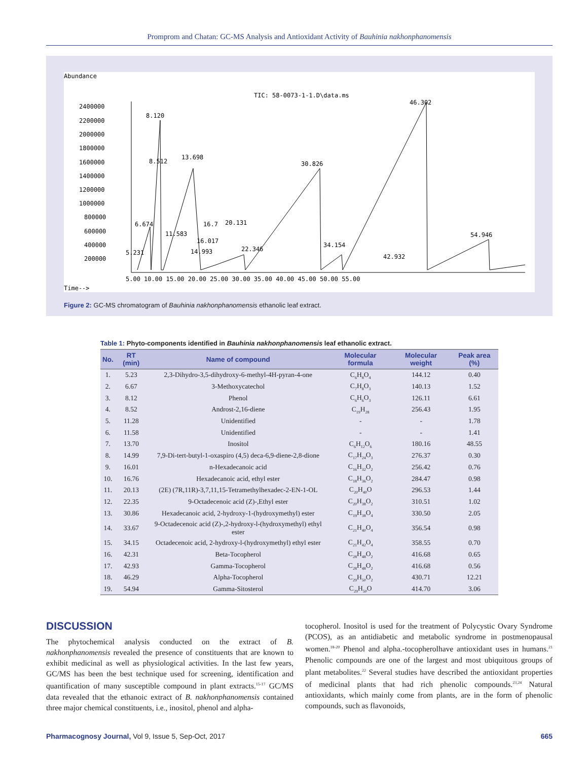Promprom and Chatan: GC-MS Analysis and Antioxidant Activity of Bauhinia nakhonphanomensis
Abundance
TIC: 58-0073-1-1.D\data.ms
2400000
2200000
2000000
1800000
1600000
1400000
1200000
1000000
800000
600000
400000
200000
8.120
8.512
13.698
30.826
46.302
6.674
16.7
20.131
11.583
16.017
14.993
5.231
22.346
34.154
42.932
54.946
5.00 10.00 15.00 20.00 25.00 30.00 35.00 40.00 45.00 50.00 55.00
Time-->
Figure 2: GC-MS chromatogram of Bauhinia nakhonphanomensis ethanolic leaf extract.
Table 1: Phyto-components identified in Bauhinia nakhonphanomensis leaf ethanolic extract.
| No. | RT (min) | Name of compound | Molecular formula | Molecular weight | Peak area (%) |
| --- | --- | --- | --- | --- | --- |
| 1. | 5.23 | 2,3-Dihydro-3,5-dihydroxy-6-methyl-4H-pyran-4-one | C<sub>6</sub>H<sub>8</sub>O<sub>4</sub> | 144.12 | 0.40 |
| 2. | 6.67 | 3-Methoxycatechol | C<sub>7</sub>H<sub>8</sub>O<sub>3</sub> | 140.13 | 1.52 |
| 3. | 8.12 | Phenol | C<sub>6</sub>H<sub>6</sub>O<sub>3</sub> | 126.11 | 6.61 |
| 4. | 8.52 | Androst-2,16-diene | C<sub>19</sub>H<sub>28</sub> | 256.43 | 1.95 |
| 5. | 11.28 | Unidentified | - | - | 1.78 |
| 6. | 11.58 | Unidentified | - | - | 1.41 |
| 7. | 13.70 | Inositol | C<sub>6</sub>H<sub>12</sub>O<sub>6</sub> | 180.16 | 48.55 |
| 8. | 14.99 | 7,9-Di-tert-butyl-1-oxaspiro (4,5) deca-6,9-diene-2,8-dione | C<sub>17</sub>H<sub>24</sub>O<sub>3</sub> | 276.37 | 0.30 |
| 9. | 16.01 | n-Hexadecanoic acid | C<sub>16</sub>H<sub>32</sub>O<sub>2</sub> | 256.42 | 0.76 |
| 10. | 16.76 | Hexadecanoic acid, ethyl ester | C<sub>18</sub>H<sub>36</sub>O<sub>2</sub> | 284.47 | 0.98 |
| 11. | 20.13 | (2E) (7R,11R)-3,7,11,15-Tetramethylhexadec-2-EN-1-OL | C<sub>20</sub>H<sub>40</sub>O | 296.53 | 1.44 |
| 12. | 22.35 | 9-Octadecenoic acid (Z)-,Ethyl ester | C<sub>20</sub>H<sub>38</sub>O<sub>2</sub> | 310.51 | 1.02 |
| 13. | 30.86 | Hexadecanoic acid, 2-hydroxy-1-(hydroxymethyl) ester | C<sub>19</sub>H<sub>38</sub>O<sub>4</sub> | 330.50 | 2.05 |
| 14. | 33.67 | 9-Octadecenoic acid (Z)-,2-hydroxy-l-(hydroxymethyl) ethyl ester | C<sub>21</sub>H<sub>40</sub>O<sub>4</sub> | 356.54 | 0.98 |
| 15. | 34.15 | Octadecenoic acid, 2-hydroxy-l-(hydroxymethyl) ethyl ester | C<sub>21</sub>H<sub>42</sub>O<sub>4</sub> | 358.55 | 0.70 |
| 16. | 42.31 | Beta-Tocopherol | C<sub>28</sub>H<sub>48</sub>O<sub>2</sub> | 416.68 | 0.65 |
| 17. | 42.93 | Gamma-Tocopherol | C<sub>28</sub>H<sub>48</sub>O<sub>2</sub> | 416.68 | 0.56 |
| 18. | 46.29 | Alpha-Tocopherol | C<sub>29</sub>H<sub>50</sub>O<sub>2</sub> | 430.71 | 12.21 |
| 19. | 54.94 | Gamma-Sitosterol | C<sub>29</sub>H<sub>50</sub>O | 414.70 | 3.06 |
DISCUSSION
The phytochemical analysis conducted on the extract of B. nakhonphanomensis revealed the presence of constituents that are known to exhibit medicinal as well as physiological activities. In the last few years, GC/MS has been the best technique used for screening, identification and quantification of many susceptible compound in plant extracts.<sup>15-17</sup> GC/MS data revealed that the ethanoic extract of B. nakhonphanomensis contained three major chemical constituents, i.e., inositol, phenol and alpha-
tocopherol. Inositol is used for the treatment of Polycystic Ovary Syndrome (PCOS), as an antidiabetic and metabolic syndrome in postmenopausal women.<sup>18-20</sup> Phenol and alpha.-tocopherolhave antioxidant uses in humans.<sup>21</sup> Phenolic compounds are one of the largest and most ubiquitous groups of plant metabolites.<sup>22</sup> Several studies have described the antioxidant properties of medicinal plants that had rich phenolic compounds.<sup>23,24</sup> Natural antioxidants, which mainly come from plants, are in the form of phenolic compounds, such as flavonoids,
Pharmacognosy Journal, Vol 9, Issue 5, Sep-Oct, 2017 665